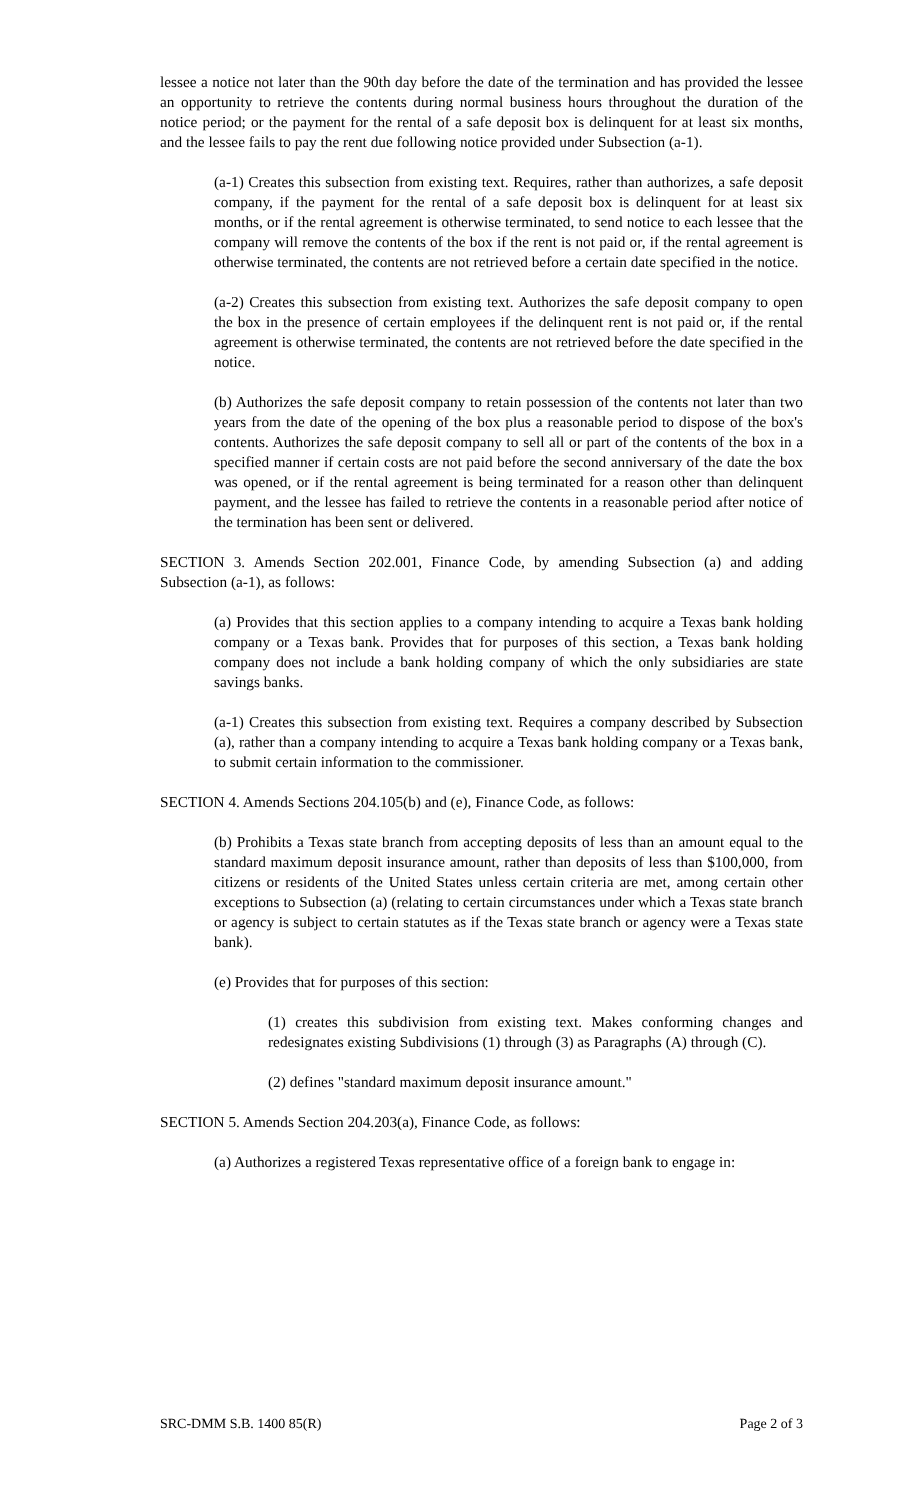lessee a notice not later than the 90th day before the date of the termination and has provided the lessee an opportunity to retrieve the contents during normal business hours throughout the duration of the notice period; or the payment for the rental of a safe deposit box is delinquent for at least six months, and the lessee fails to pay the rent due following notice provided under Subsection (a-1).
(a-1) Creates this subsection from existing text. Requires, rather than authorizes, a safe deposit company, if the payment for the rental of a safe deposit box is delinquent for at least six months, or if the rental agreement is otherwise terminated, to send notice to each lessee that the company will remove the contents of the box if the rent is not paid or, if the rental agreement is otherwise terminated, the contents are not retrieved before a certain date specified in the notice.
(a-2) Creates this subsection from existing text. Authorizes the safe deposit company to open the box in the presence of certain employees if the delinquent rent is not paid or, if the rental agreement is otherwise terminated, the contents are not retrieved before the date specified in the notice.
(b) Authorizes the safe deposit company to retain possession of the contents not later than two years from the date of the opening of the box plus a reasonable period to dispose of the box's contents. Authorizes the safe deposit company to sell all or part of the contents of the box in a specified manner if certain costs are not paid before the second anniversary of the date the box was opened, or if the rental agreement is being terminated for a reason other than delinquent payment, and the lessee has failed to retrieve the contents in a reasonable period after notice of the termination has been sent or delivered.
SECTION 3. Amends Section 202.001, Finance Code, by amending Subsection (a) and adding Subsection (a-1), as follows:
(a) Provides that this section applies to a company intending to acquire a Texas bank holding company or a Texas bank. Provides that for purposes of this section, a Texas bank holding company does not include a bank holding company of which the only subsidiaries are state savings banks.
(a-1) Creates this subsection from existing text. Requires a company described by Subsection (a), rather than a company intending to acquire a Texas bank holding company or a Texas bank, to submit certain information to the commissioner.
SECTION 4. Amends Sections 204.105(b) and (e), Finance Code, as follows:
(b) Prohibits a Texas state branch from accepting deposits of less than an amount equal to the standard maximum deposit insurance amount, rather than deposits of less than $100,000, from citizens or residents of the United States unless certain criteria are met, among certain other exceptions to Subsection (a) (relating to certain circumstances under which a Texas state branch or agency is subject to certain statutes as if the Texas state branch or agency were a Texas state bank).
(e) Provides that for purposes of this section:
(1) creates this subdivision from existing text. Makes conforming changes and redesignates existing Subdivisions (1) through (3) as Paragraphs (A) through (C).
(2) defines "standard maximum deposit insurance amount."
SECTION 5. Amends Section 204.203(a), Finance Code, as follows:
(a) Authorizes a registered Texas representative office of a foreign bank to engage in:
SRC-DMM S.B. 1400 85(R) Page 2 of 3